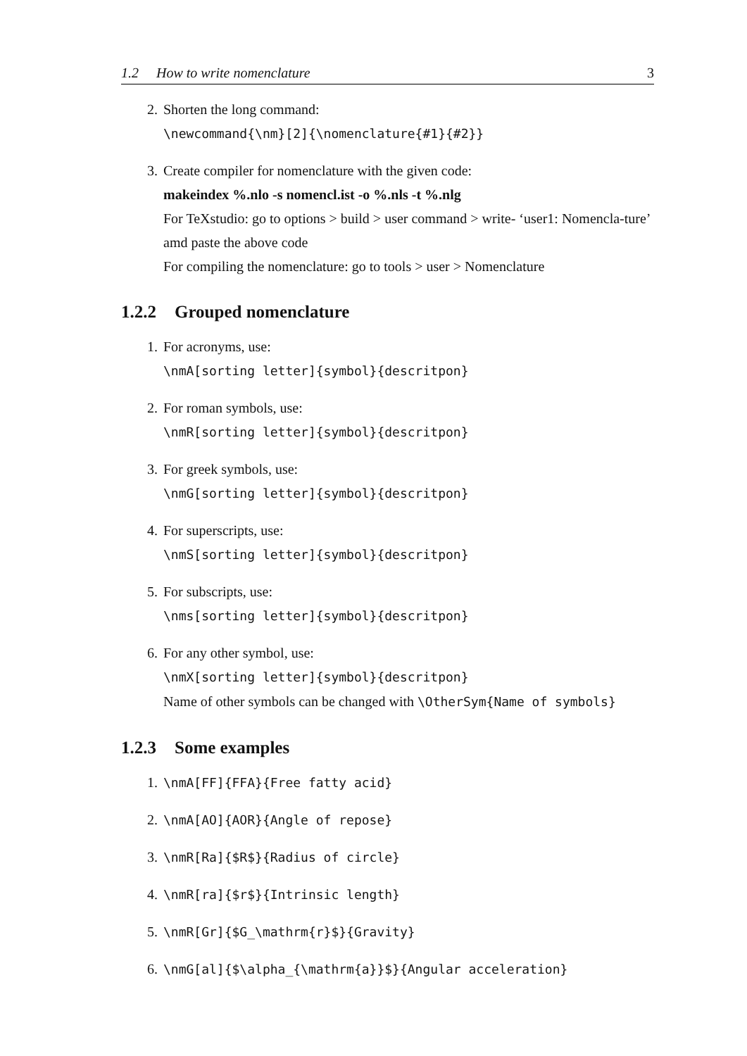1.2 How to write nomenclature 3
2. Shorten the long command:
\newcommand{\nm}[2]{\nomenclature{#1}{#2}}
3. Create compiler for nomenclature with the given code:
makeindex %.nlo -s nomencl.ist -o %.nls -t %.nlg
For TeXstudio: go to options > build > user command > write- ‘user1: Nomencla-ture’ amd paste the above code
For compiling the nomenclature: go to tools > user > Nomenclature
1.2.2 Grouped nomenclature
1. For acronyms, use:
\nmA[sorting letter]{symbol}{descritpon}
2. For roman symbols, use:
\nmR[sorting letter]{symbol}{descritpon}
3. For greek symbols, use:
\nmG[sorting letter]{symbol}{descritpon}
4. For superscripts, use:
\nmS[sorting letter]{symbol}{descritpon}
5. For subscripts, use:
\nms[sorting letter]{symbol}{descritpon}
6. For any other symbol, use:
\nmX[sorting letter]{symbol}{descritpon}
Name of other symbols can be changed with \OtherSym{Name of symbols}
1.2.3 Some examples
1. \nmA[FF]{FFA}{Free fatty acid}
2. \nmA[AO]{AOR}{Angle of repose}
3. \nmR[Ra]{$R$}{Radius of circle}
4. \nmR[ra]{$r$}{Intrinsic length}
5. \nmR[Gr]{$G_\mathrm{r}$}{Gravity}
6. \nmG[al]{$\alpha_{\mathrm{a}}$}{Angular acceleration}